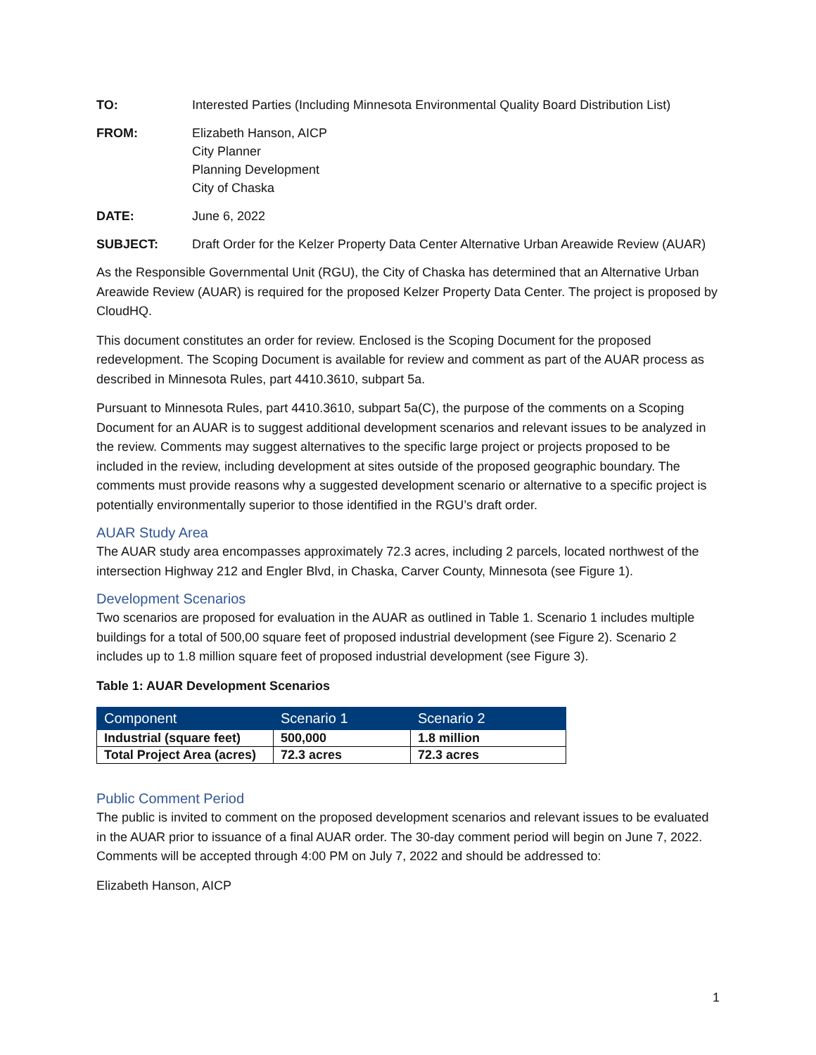TO: Interested Parties (Including Minnesota Environmental Quality Board Distribution List)
FROM: Elizabeth Hanson, AICP
City Planner
Planning Development
City of Chaska
DATE: June 6, 2022
SUBJECT: Draft Order for the Kelzer Property Data Center Alternative Urban Areawide Review (AUAR)
As the Responsible Governmental Unit (RGU), the City of Chaska has determined that an Alternative Urban Areawide Review (AUAR) is required for the proposed Kelzer Property Data Center. The project is proposed by CloudHQ.
This document constitutes an order for review. Enclosed is the Scoping Document for the proposed redevelopment. The Scoping Document is available for review and comment as part of the AUAR process as described in Minnesota Rules, part 4410.3610, subpart 5a.
Pursuant to Minnesota Rules, part 4410.3610, subpart 5a(C), the purpose of the comments on a Scoping Document for an AUAR is to suggest additional development scenarios and relevant issues to be analyzed in the review. Comments may suggest alternatives to the specific large project or projects proposed to be included in the review, including development at sites outside of the proposed geographic boundary. The comments must provide reasons why a suggested development scenario or alternative to a specific project is potentially environmentally superior to those identified in the RGU’s draft order.
AUAR Study Area
The AUAR study area encompasses approximately 72.3 acres, including 2 parcels, located northwest of the intersection Highway 212 and Engler Blvd, in Chaska, Carver County, Minnesota (see Figure 1).
Development Scenarios
Two scenarios are proposed for evaluation in the AUAR as outlined in Table 1. Scenario 1 includes multiple buildings for a total of 500,00 square feet of proposed industrial development (see Figure 2). Scenario 2 includes up to 1.8 million square feet of proposed industrial development (see Figure 3).
Table 1: AUAR Development Scenarios
| Component | Scenario 1 | Scenario 2 |
| --- | --- | --- |
| Industrial (square feet) | 500,000 | 1.8 million |
| Total Project Area (acres) | 72.3 acres | 72.3 acres |
Public Comment Period
The public is invited to comment on the proposed development scenarios and relevant issues to be evaluated in the AUAR prior to issuance of a final AUAR order. The 30-day comment period will begin on June 7, 2022. Comments will be accepted through 4:00 PM on July 7, 2022 and should be addressed to:
Elizabeth Hanson, AICP
1